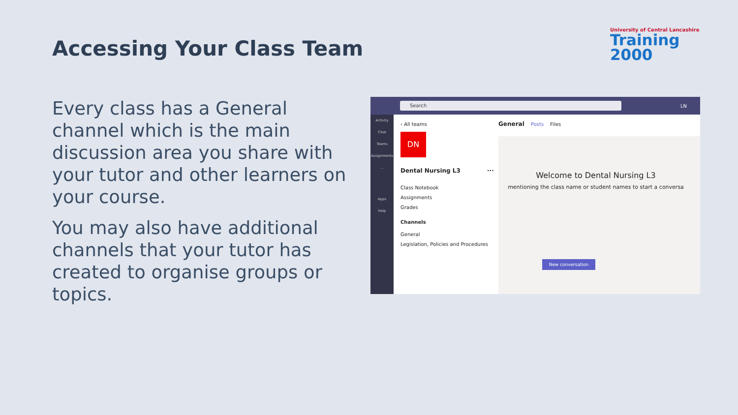Accessing Your Class Team
University of Central Lancashire
Training 2000
Every class has a General channel which is the main discussion area you share with your tutor and other learners on your course.
You may also have additional channels that your tutor has created to organise groups or topics.
Search LN
Activity
Chat
Teams
Assignments
...
Apps
Help
‹ All teams
DN
Dental Nursing L3 ···
Class Notebook
Assignments
Grades
Channels
General
Legislation, Policies and Procedures
General Posts Files
Welcome to Dental Nursing L3
mentioning the class name or student names to start a conversa
New conversation